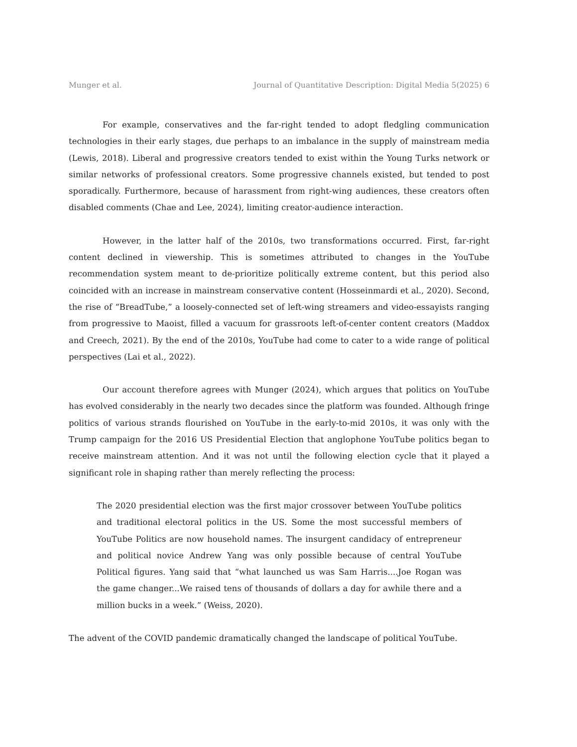Munger et al. Journal of Quantitative Description: Digital Media 5(2025) 6
For example, conservatives and the far-right tended to adopt fledgling communication technologies in their early stages, due perhaps to an imbalance in the supply of mainstream media (Lewis, 2018). Liberal and progressive creators tended to exist within the Young Turks network or similar networks of professional creators. Some progressive channels existed, but tended to post sporadically. Furthermore, because of harassment from right-wing audiences, these creators often disabled comments (Chae and Lee, 2024), limiting creator-audience interaction.
However, in the latter half of the 2010s, two transformations occurred. First, far-right content declined in viewership. This is sometimes attributed to changes in the YouTube recommendation system meant to de-prioritize politically extreme content, but this period also coincided with an increase in mainstream conservative content (Hosseinmardi et al., 2020). Second, the rise of “BreadTube,” a loosely-connected set of left-wing streamers and video-essayists ranging from progressive to Maoist, filled a vacuum for grassroots left-of-center content creators (Maddox and Creech, 2021). By the end of the 2010s, YouTube had come to cater to a wide range of political perspectives (Lai et al., 2022).
Our account therefore agrees with Munger (2024), which argues that politics on YouTube has evolved considerably in the nearly two decades since the platform was founded. Although fringe politics of various strands flourished on YouTube in the early-to-mid 2010s, it was only with the Trump campaign for the 2016 US Presidential Election that anglophone YouTube politics began to receive mainstream attention. And it was not until the following election cycle that it played a significant role in shaping rather than merely reflecting the process:
The 2020 presidential election was the first major crossover between YouTube politics and traditional electoral politics in the US. Some the most successful members of YouTube Politics are now household names. The insurgent candidacy of entrepreneur and political novice Andrew Yang was only possible because of central YouTube Political figures. Yang said that “what launched us was Sam Harris....Joe Rogan was the game changer...We raised tens of thousands of dollars a day for awhile there and a million bucks in a week.” (Weiss, 2020).
The advent of the COVID pandemic dramatically changed the landscape of political YouTube.